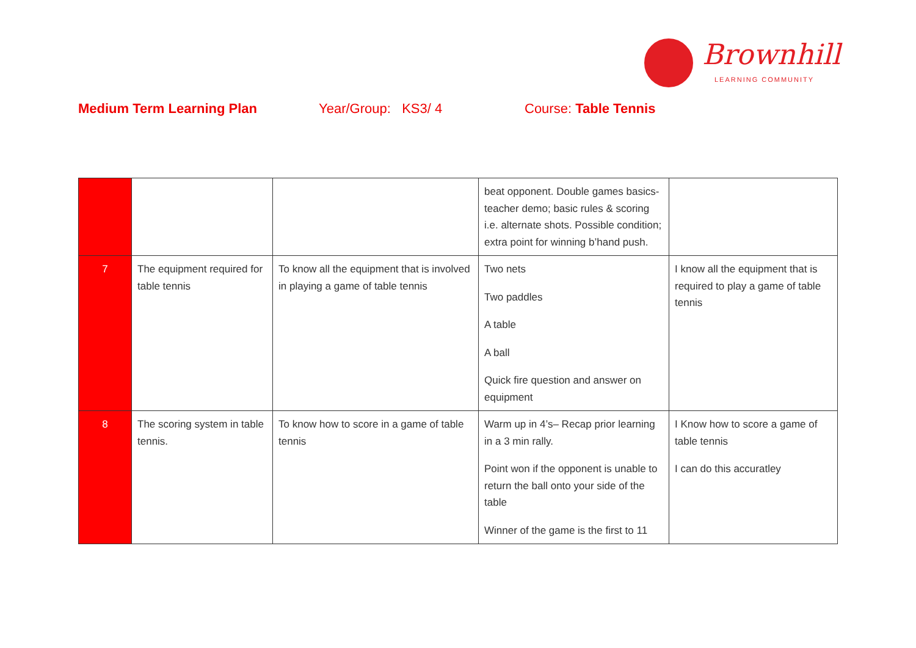Brownhill
LEARNING COMMUNITY
Medium Term Learning Plan Year/Group: KS3/ 4 Course: Table Tennis
| | | | beat opponent. Double games basics-teacher demo; basic rules & scoring i.e. alternate shots. Possible condition; extra point for winning b’hand push. | |
| 7 | The equipment required for table tennis | To know all the equipment that is involved in playing a game of table tennis | Two nets Two paddles A table A ball Quick fire question and answer on equipment | I know all the equipment that is required to play a game of table tennis |
| 8 | The scoring system in table tennis. | To know how to score in a game of table tennis | Warm up in 4’s– Recap prior learning in a 3 min rally. Point won if the opponent is unable to return the ball onto your side of the table Winner of the game is the first to 11 | I Know how to score a game of table tennis I can do this accuratley |